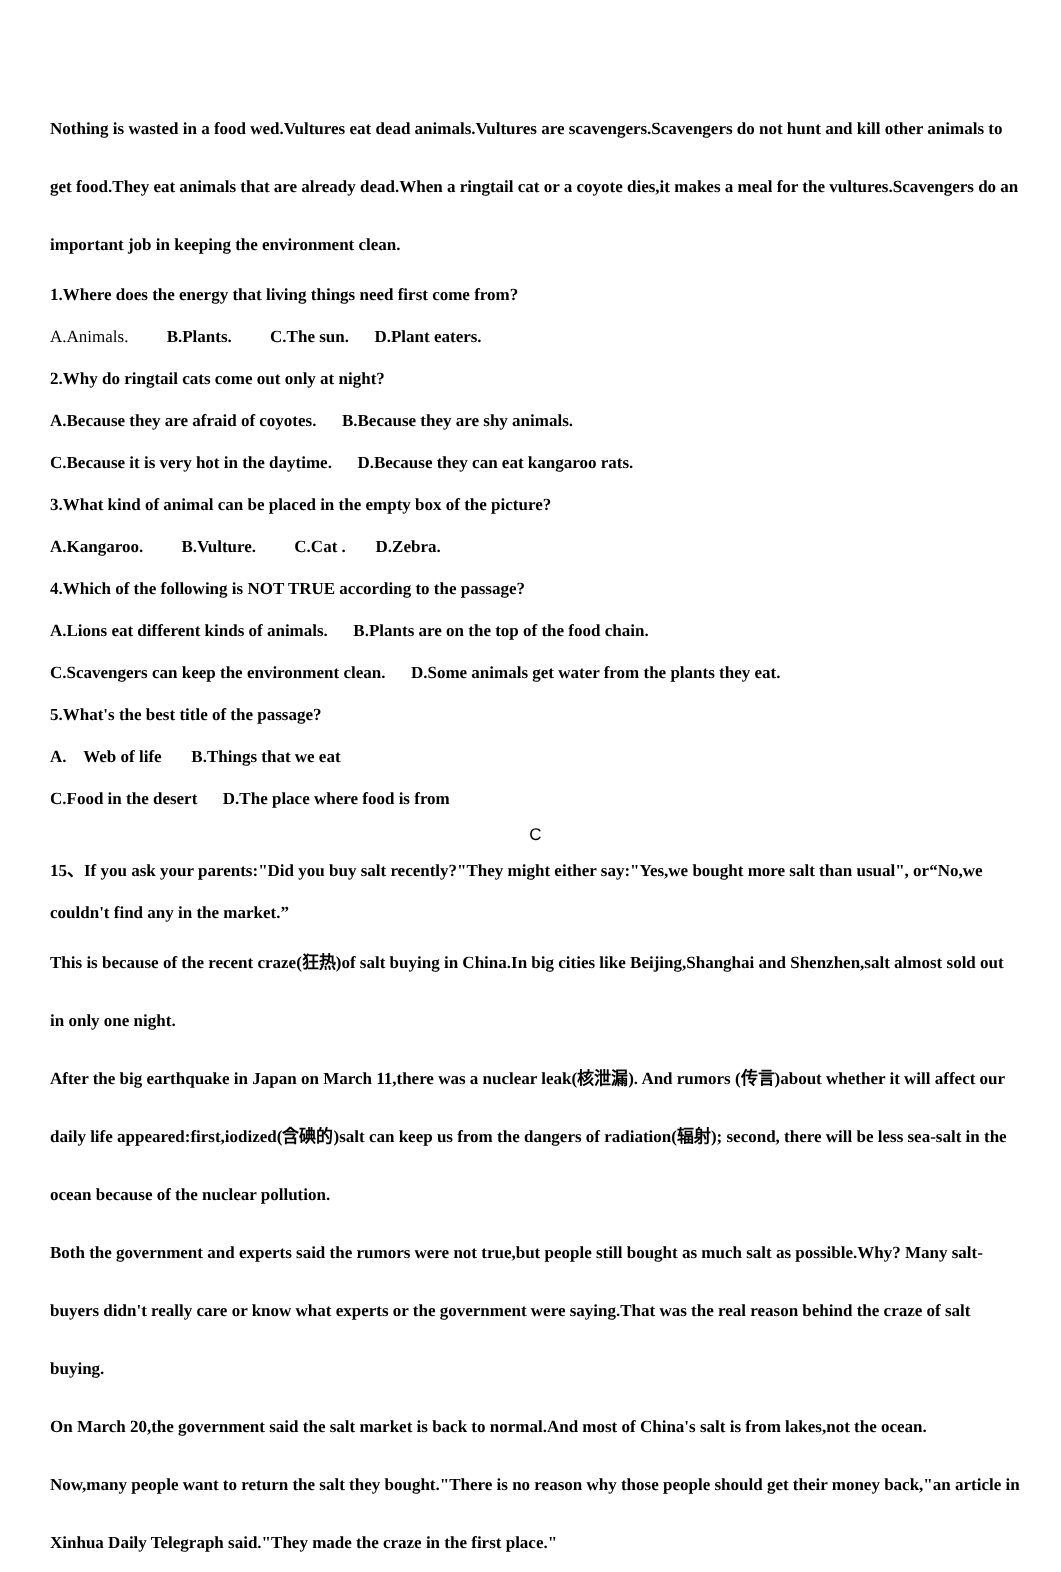Nothing is wasted in a food wed.Vultures eat dead animals.Vultures are scavengers.Scavengers do not hunt and kill other animals to get food.They eat animals that are already dead.When a ringtail cat or a coyote dies,it makes a meal for the vultures.Scavengers do an important job in keeping the environment clean.
1.Where does the energy that living things need first come from?
A.Animals. B.Plants. C.The sun. D.Plant eaters.
2.Why do ringtail cats come out only at night?
A.Because they are afraid of coyotes. B.Because they are shy animals.
C.Because it is very hot in the daytime. D.Because they can eat kangaroo rats.
3.What kind of animal can be placed in the empty box of the picture?
A.Kangaroo. B.Vulture. C.Cat . D.Zebra.
4.Which of the following is NOT TRUE according to the passage?
A.Lions eat different kinds of animals. B.Plants are on the top of the food chain.
C.Scavengers can keep the environment clean. D.Some animals get water from the plants they eat.
5.What's the best title of the passage?
A. Web of life B.Things that we eat
C.Food in the desert D.The place where food is from
C
15、If you ask your parents:"Did you buy salt recently?"They might either say:"Yes,we bought more salt than usual", or“No,we couldn't find any in the market.”
This is because of the recent craze(狂热)of salt buying in China.In big cities like Beijing,Shanghai and Shenzhen,salt almost sold out in only one night.
After the big earthquake in Japan on March 11,there was a nuclear leak(核泄漏). And rumors (传言)about whether it will affect our daily life appeared:first,iodized(含碘的)salt can keep us from the dangers of radiation(辐射); second, there will be less sea-salt in the ocean because of the nuclear pollution.
Both the government and experts said the rumors were not true,but people still bought as much salt as possible.Why? Many salt-buyers didn't really care or know what experts or the government were saying.That was the real reason behind the craze of salt buying.
On March 20,the government said the salt market is back to normal.And most of China's salt is from lakes,not the ocean.
Now,many people want to return the salt they bought."There is no reason why those people should get their money back,"an article in Xinhua Daily Telegraph said."They made the craze in the first place."